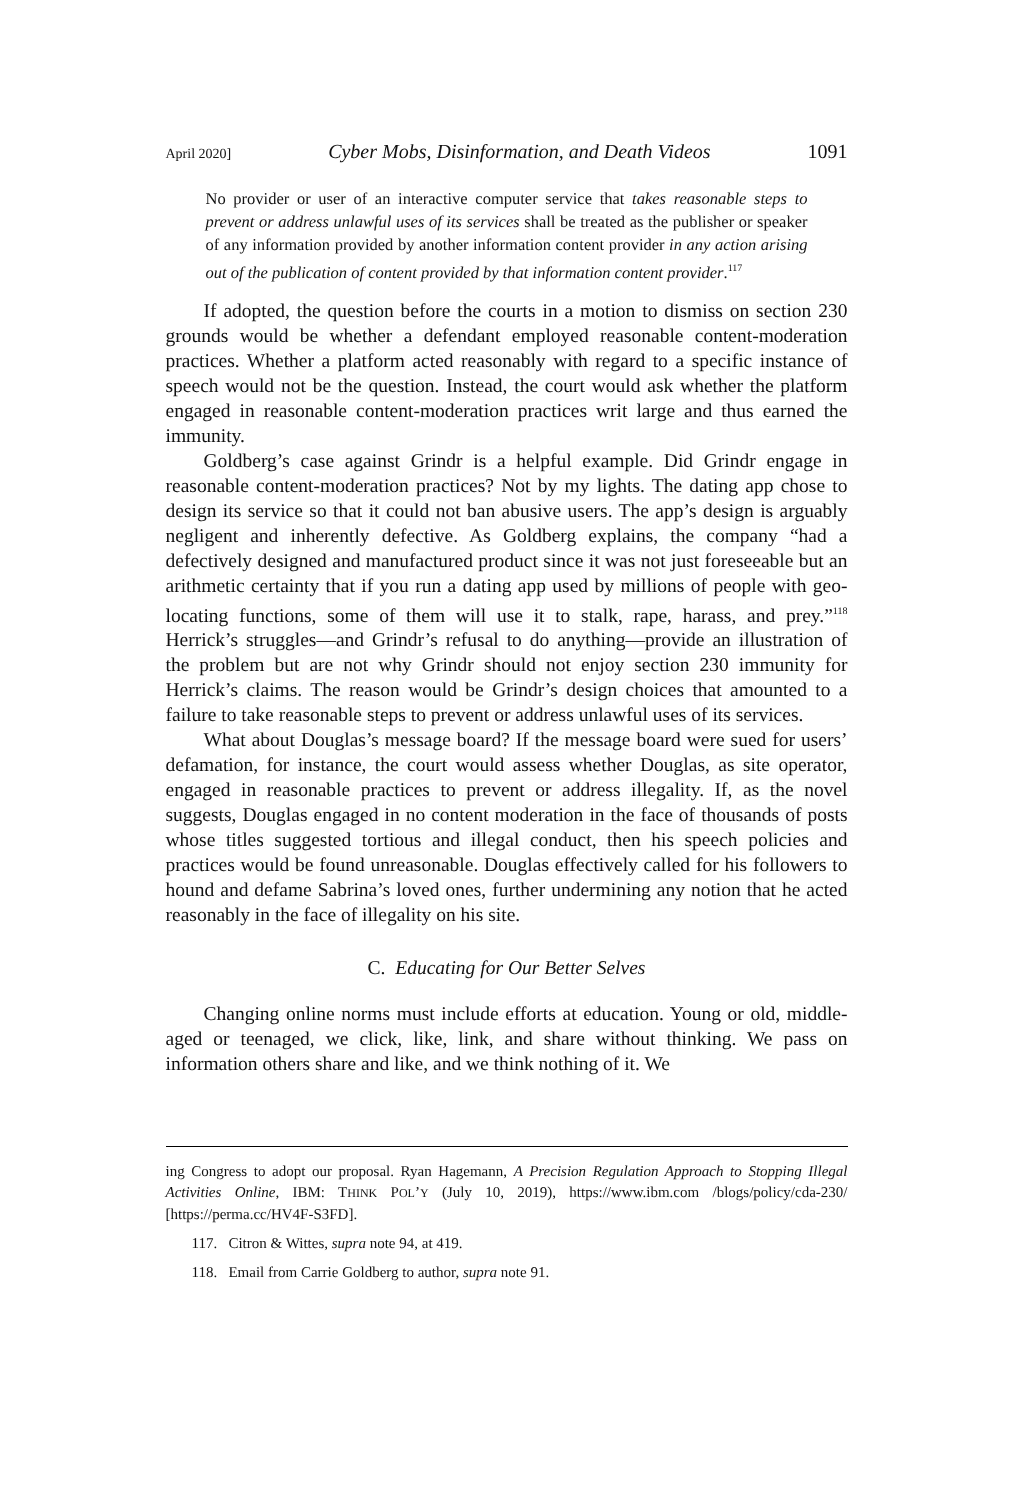April 2020] Cyber Mobs, Disinformation, and Death Videos 1091
No provider or user of an interactive computer service that takes reasonable steps to prevent or address unlawful uses of its services shall be treated as the publisher or speaker of any information provided by another information content provider in any action arising out of the publication of content provided by that information content provider.<sup>117</sup>
If adopted, the question before the courts in a motion to dismiss on section 230 grounds would be whether a defendant employed reasonable content-moderation practices. Whether a platform acted reasonably with regard to a specific instance of speech would not be the question. Instead, the court would ask whether the platform engaged in reasonable content-moderation practices writ large and thus earned the immunity.
Goldberg’s case against Grindr is a helpful example. Did Grindr engage in reasonable content-moderation practices? Not by my lights. The dating app chose to design its service so that it could not ban abusive users. The app’s design is arguably negligent and inherently defective. As Goldberg explains, the company “had a defectively designed and manufactured product since it was not just foreseeable but an arithmetic certainty that if you run a dating app used by millions of people with geo-locating functions, some of them will use it to stalk, rape, harass, and prey.”<sup>118</sup> Herrick’s struggles—and Grindr’s refusal to do anything—provide an illustration of the problem but are not why Grindr should not enjoy section 230 immunity for Herrick’s claims. The reason would be Grindr’s design choices that amounted to a failure to take reasonable steps to prevent or address unlawful uses of its services.
What about Douglas’s message board? If the message board were sued for users’ defamation, for instance, the court would assess whether Douglas, as site operator, engaged in reasonable practices to prevent or address illegality. If, as the novel suggests, Douglas engaged in no content moderation in the face of thousands of posts whose titles suggested tortious and illegal conduct, then his speech policies and practices would be found unreasonable. Douglas effectively called for his followers to hound and defame Sabrina’s loved ones, further undermining any notion that he acted reasonably in the face of illegality on his site.
C. Educating for Our Better Selves
Changing online norms must include efforts at education. Young or old, middle-aged or teenaged, we click, like, link, and share without thinking. We pass on information others share and like, and we think nothing of it. We
ing Congress to adopt our proposal. Ryan Hagemann, A Precision Regulation Approach to Stopping Illegal Activities Online, IBM: THINK POL’Y (July 10, 2019), https://www.ibm.com /blogs/policy/cda-230/ [https://perma.cc/HV4F-S3FD].
117. Citron & Wittes, supra note 94, at 419.
118. Email from Carrie Goldberg to author, supra note 91.